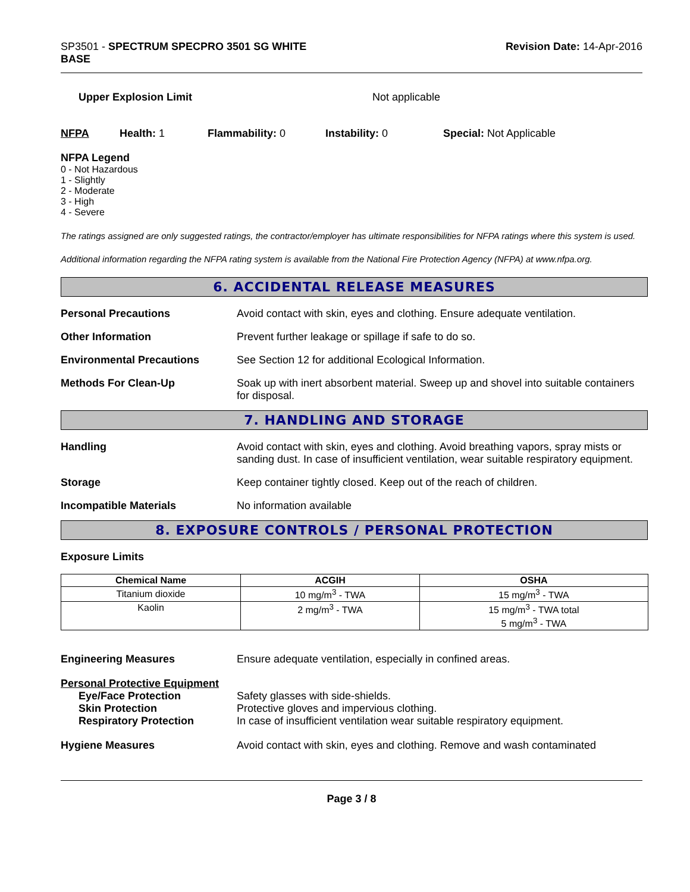SP3501 - SPECTRUM SPECPRO 3501 SG WHITE
BASE
Revision Date: 14-Apr-2016
Upper Explosion Limit Not applicable
NFPA Health: 1 Flammability: 0 Instability: 0 Special: Not Applicable
NFPA Legend
0 - Not Hazardous
1 - Slightly
2 - Moderate
3 - High
4 - Severe
The ratings assigned are only suggested ratings, the contractor/employer has ultimate responsibilities for NFPA ratings where this system is used.
Additional information regarding the NFPA rating system is available from the National Fire Protection Agency (NFPA) at www.nfpa.org.
6. ACCIDENTAL RELEASE MEASURES
Personal Precautions Avoid contact with skin, eyes and clothing. Ensure adequate ventilation.
Other Information Prevent further leakage or spillage if safe to do so.
Environmental Precautions See Section 12 for additional Ecological Information.
Methods For Clean-Up Soak up with inert absorbent material. Sweep up and shovel into suitable containers for disposal.
7. HANDLING AND STORAGE
Handling Avoid contact with skin, eyes and clothing. Avoid breathing vapors, spray mists or sanding dust. In case of insufficient ventilation, wear suitable respiratory equipment.
Storage Keep container tightly closed. Keep out of the reach of children.
Incompatible Materials No information available
8. EXPOSURE CONTROLS / PERSONAL PROTECTION
Exposure Limits
| Chemical Name | ACGIH | OSHA |
| --- | --- | --- |
| Titanium dioxide | 10 mg/m<sup>3</sup> - TWA | 15 mg/m<sup>3</sup> - TWA |
| Kaolin | 2 mg/m<sup>3</sup> - TWA | 15 mg/m<sup>3</sup> - TWA total 5 mg/m<sup>3</sup> - TWA |
Engineering Measures Ensure adequate ventilation, especially in confined areas.
Personal Protective Equipment
Eye/Face Protection Safety glasses with side-shields.
Skin Protection Protective gloves and impervious clothing.
Respiratory Protection In case of insufficient ventilation wear suitable respiratory equipment.
Hygiene Measures Avoid contact with skin, eyes and clothing. Remove and wash contaminated
Page 3 / 8